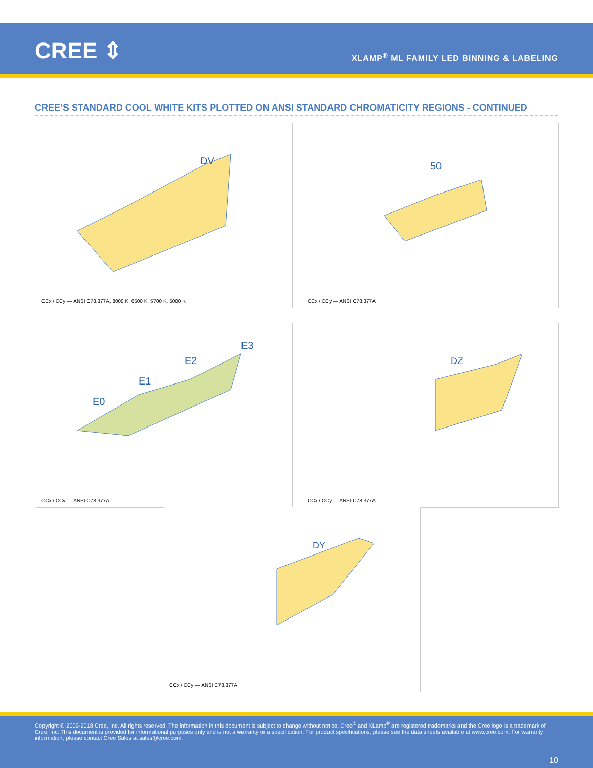CREE ⇕
XLAMP<sup>®</sup> ML FAMILY LED BINNING & LABELING
CREE’S STANDARD COOL WHITE KITS PLOTTED ON ANSI STANDARD CHROMATICITY REGIONS - CONTINUED
DV
CCx / CCy — ANSI C78.377A, 8000 K, 6500 K, 5700 K, 5000 K
50
CCx / CCy — ANSI C78.377A
E0
E1
E2
E3
CCx / CCy — ANSI C78.377A
DZ
CCx / CCy — ANSI C78.377A
DY
CCx / CCy — ANSI C78.377A
Copyright © 2009-2018 Cree, Inc. All rights reserved. The information in this document is subject to change without notice. Cree<sup>®</sup> and XLamp<sup>®</sup> are registered trademarks and the Cree logo is a trademark of Cree, Inc. This document is provided for informational purposes only and is not a warranty or a specification. For product specifications, please see the data sheets available at www.cree.com. For warranty information, please contact Cree Sales at sales@cree.com.
10